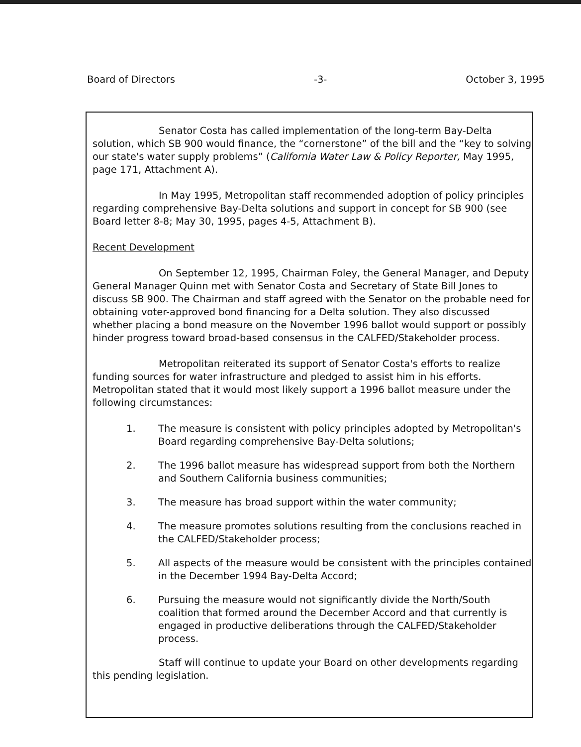Board of Directors -3- October 3, 1995
Senator Costa has called implementation of the long-term Bay-Delta solution, which SB 900 would finance, the “cornerstone” of the bill and the “key to solving our state's water supply problems” (California Water Law & Policy Reporter, May 1995, page 171, Attachment A).
In May 1995, Metropolitan staff recommended adoption of policy principles regarding comprehensive Bay-Delta solutions and support in concept for SB 900 (see Board letter 8-8; May 30, 1995, pages 4-5, Attachment B).
Recent Development
On September 12, 1995, Chairman Foley, the General Manager, and Deputy General Manager Quinn met with Senator Costa and Secretary of State Bill Jones to discuss SB 900. The Chairman and staff agreed with the Senator on the probable need for obtaining voter-approved bond financing for a Delta solution. They also discussed whether placing a bond measure on the November 1996 ballot would support or possibly hinder progress toward broad-based consensus in the CALFED/Stakeholder process.
Metropolitan reiterated its support of Senator Costa's efforts to realize funding sources for water infrastructure and pledged to assist him in his efforts. Metropolitan stated that it would most likely support a 1996 ballot measure under the following circumstances:
1. The measure is consistent with policy principles adopted by Metropolitan's Board regarding comprehensive Bay-Delta solutions;
2. The 1996 ballot measure has widespread support from both the Northern and Southern California business communities;
3. The measure has broad support within the water community;
4. The measure promotes solutions resulting from the conclusions reached in the CALFED/Stakeholder process;
5. All aspects of the measure would be consistent with the principles contained in the December 1994 Bay-Delta Accord;
6. Pursuing the measure would not significantly divide the North/South coalition that formed around the December Accord and that currently is engaged in productive deliberations through the CALFED/Stakeholder process.
Staff will continue to update your Board on other developments regarding this pending legislation.